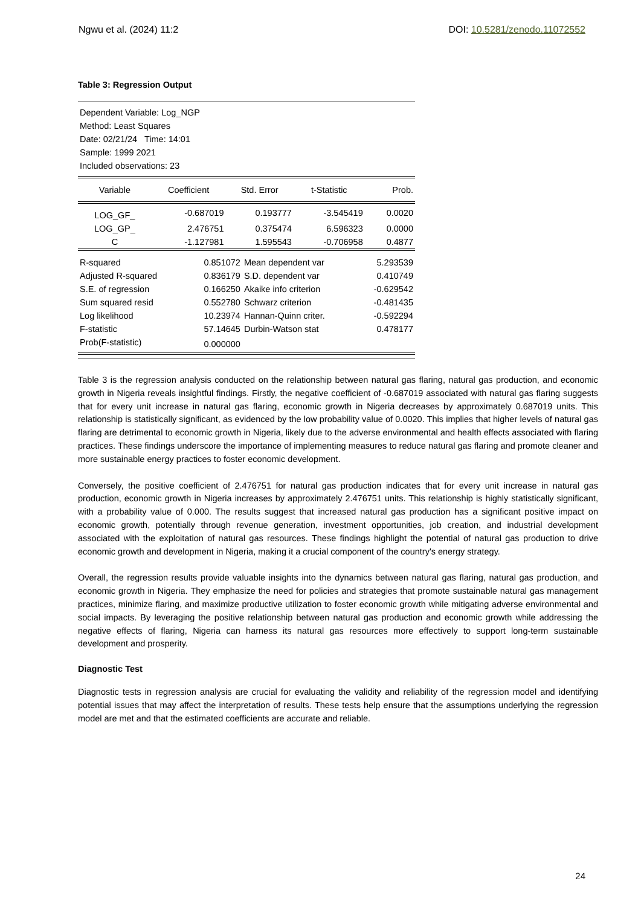Ngwu et al. (2024) 11:2 DOI: 10.5281/zenodo.11072552
Table 3: Regression Output
Dependent Variable: Log_NGP
Method: Least Squares
Date: 02/21/24 Time: 14:01
Sample: 1999 2021
Included observations: 23
| Variable | Coefficient | Std. Error | t-Statistic | Prob. |
| --- | --- | --- | --- | --- |
| LOG_GF_ | -0.687019 | 0.193777 | -3.545419 | 0.0020 |
| LOG_GP_ | 2.476751 | 0.375474 | 6.596323 | 0.0000 |
| C | -1.127981 | 1.595543 | -0.706958 | 0.4877 |
| R-squared | 0.851072 | Mean dependent var | 5.293539 |
| Adjusted R-squared | 0.836179 | S.D. dependent var | 0.410749 |
| S.E. of regression | 0.166250 | Akaike info criterion | -0.629542 |
| Sum squared resid | 0.552780 | Schwarz criterion | -0.481435 |
| Log likelihood | 10.23974 | Hannan-Quinn criter. | -0.592294 |
| F-statistic | 57.14645 | Durbin-Watson stat | 0.478177 |
| Prob(F-statistic) | 0.000000 | | |
Table 3 is the regression analysis conducted on the relationship between natural gas flaring, natural gas production, and economic growth in Nigeria reveals insightful findings. Firstly, the negative coefficient of -0.687019 associated with natural gas flaring suggests that for every unit increase in natural gas flaring, economic growth in Nigeria decreases by approximately 0.687019 units. This relationship is statistically significant, as evidenced by the low probability value of 0.0020. This implies that higher levels of natural gas flaring are detrimental to economic growth in Nigeria, likely due to the adverse environmental and health effects associated with flaring practices. These findings underscore the importance of implementing measures to reduce natural gas flaring and promote cleaner and more sustainable energy practices to foster economic development.
Conversely, the positive coefficient of 2.476751 for natural gas production indicates that for every unit increase in natural gas production, economic growth in Nigeria increases by approximately 2.476751 units. This relationship is highly statistically significant, with a probability value of 0.000. The results suggest that increased natural gas production has a significant positive impact on economic growth, potentially through revenue generation, investment opportunities, job creation, and industrial development associated with the exploitation of natural gas resources. These findings highlight the potential of natural gas production to drive economic growth and development in Nigeria, making it a crucial component of the country's energy strategy.
Overall, the regression results provide valuable insights into the dynamics between natural gas flaring, natural gas production, and economic growth in Nigeria. They emphasize the need for policies and strategies that promote sustainable natural gas management practices, minimize flaring, and maximize productive utilization to foster economic growth while mitigating adverse environmental and social impacts. By leveraging the positive relationship between natural gas production and economic growth while addressing the negative effects of flaring, Nigeria can harness its natural gas resources more effectively to support long-term sustainable development and prosperity.
Diagnostic Test
Diagnostic tests in regression analysis are crucial for evaluating the validity and reliability of the regression model and identifying potential issues that may affect the interpretation of results. These tests help ensure that the assumptions underlying the regression model are met and that the estimated coefficients are accurate and reliable.
24